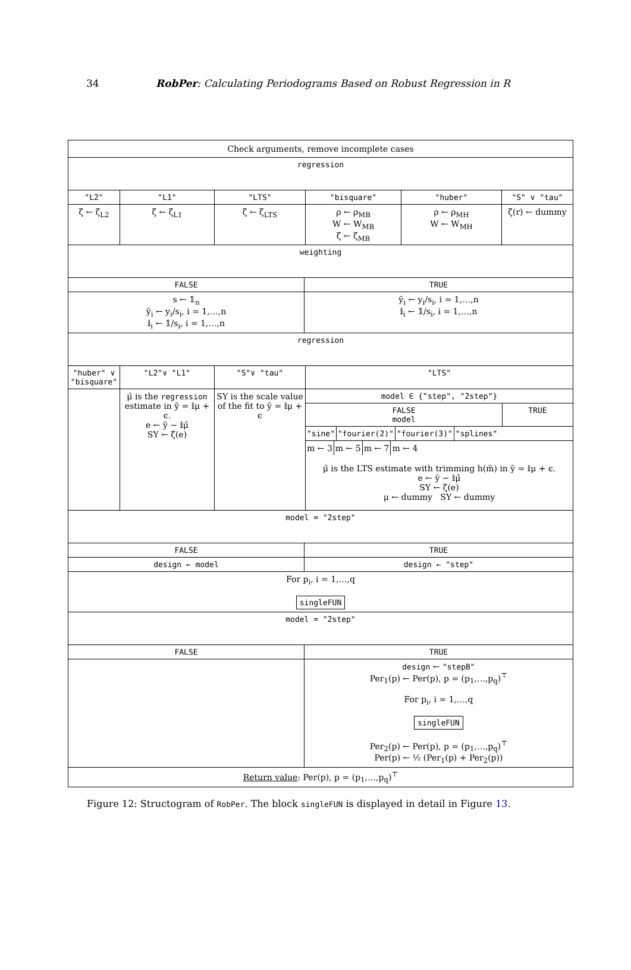34 RobPer: Calculating Periodograms Based on Robust Regression in R
Check arguments, remove incomplete cases
regression
"L2" "L1" "LTS" "bisquare" "huber" "S" ∨ "tau"
ζ ← ζ<sub>L2</sub> ζ ← ζ<sub>L1</sub> ζ ← ζ<sub>LTS</sub> ρ ← ρ<sub>MB</sub>
W ← W<sub>MB</sub>
ζ ← ζ<sub>MB</sub>
ρ ← ρ<sub>MH</sub>
W ← W<sub>MH</sub>
ζ(r) ← dummy
weighting
FALSE TRUE
s ← 𝟙<sub>n</sub>
ỹ<sub>i</sub> ← y<sub>i</sub>/s<sub>i</sub>, i = 1,…,n
𝕚<sub>i</sub> ← 𝟙/s<sub>i</sub>, i = 1,…,n
ỹ<sub>i</sub> ← y<sub>i</sub>/s<sub>i</sub>, i = 1,…,n
𝕚<sub>i</sub> ← 𝟙/s<sub>i</sub>, i = 1,…,n
regression
"huber" ∨ "bisquare"
"L2"∨ "L1" "S"∨ "tau" "LTS"
μ̂ is the regression estimate in ỹ = 𝕚μ + ϵ.
e ← ỹ − 𝕚μ̂
SY ← ζ(e)
SY is the scale value of the fit to ỹ = 𝕚μ + ϵ
model ∈ {"step", "2step"}
FALSE
model
TRUE
"sine" "fourier(2)" "fourier(3)" "splines"
m ← 3 m ← 5 m ← 7 m ← 4
μ̂ is the LTS estimate with trimming h(m̃) in ỹ = 𝕚μ + ϵ.
e ← ỹ − 𝕚μ̂
SY ← ζ(e)
μ ← dummy SY ← dummy
model = "2step"
FALSE TRUE
design ← model design ← "step"
For p<sub>i</sub>, i = 1,…,q
singleFUN
model = "2step"
FALSE TRUE
design ← "stepB"
Per<sub>1</sub>(p) ← Per(p), p = (p<sub>1</sub>,…,p<sub>q</sub>)<sup>⊤</sup>
For p<sub>i</sub>, i = 1,…,q
singleFUN
Per<sub>2</sub>(p) ← Per(p), p = (p<sub>1</sub>,…,p<sub>q</sub>)<sup>⊤</sup>
Per(p) ← ½ (Per<sub>1</sub>(p) + Per<sub>2</sub>(p))
Return value: Per(p), p = (p<sub>1</sub>,…,p<sub>q</sub>)<sup>⊤</sup>
Figure 12: Structogram of RobPer. The block singleFUN is displayed in detail in Figure 13.